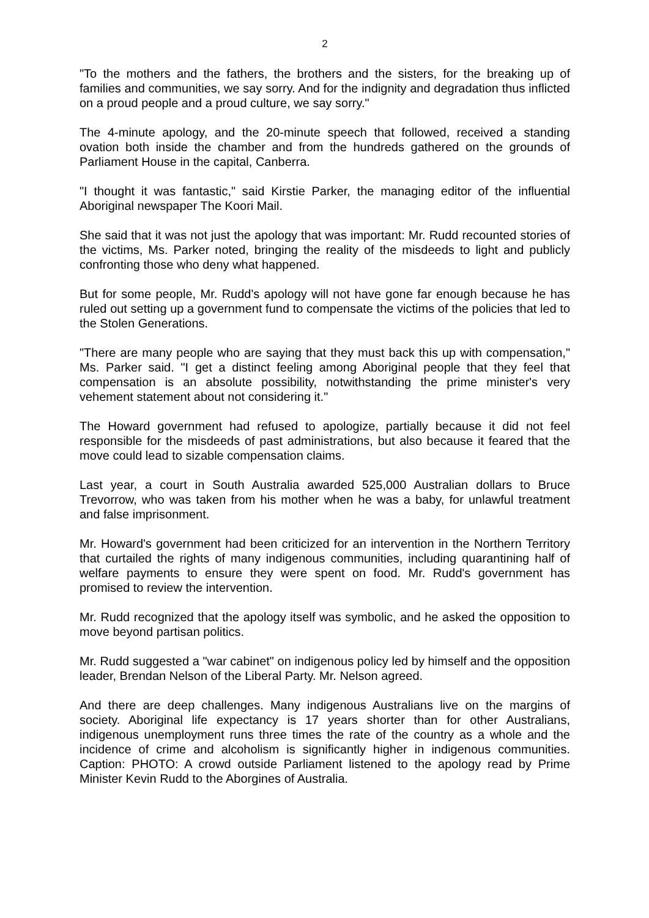2
"To the mothers and the fathers, the brothers and the sisters, for the breaking up of families and communities, we say sorry. And for the indignity and degradation thus inflicted on a proud people and a proud culture, we say sorry."
The 4-minute apology, and the 20-minute speech that followed, received a standing ovation both inside the chamber and from the hundreds gathered on the grounds of Parliament House in the capital, Canberra.
"I thought it was fantastic," said Kirstie Parker, the managing editor of the influential Aboriginal newspaper The Koori Mail.
She said that it was not just the apology that was important: Mr. Rudd recounted stories of the victims, Ms. Parker noted, bringing the reality of the misdeeds to light and publicly confronting those who deny what happened.
But for some people, Mr. Rudd's apology will not have gone far enough because he has ruled out setting up a government fund to compensate the victims of the policies that led to the Stolen Generations.
"There are many people who are saying that they must back this up with compensation," Ms. Parker said. "I get a distinct feeling among Aboriginal people that they feel that compensation is an absolute possibility, notwithstanding the prime minister's very vehement statement about not considering it."
The Howard government had refused to apologize, partially because it did not feel responsible for the misdeeds of past administrations, but also because it feared that the move could lead to sizable compensation claims.
Last year, a court in South Australia awarded 525,000 Australian dollars to Bruce Trevorrow, who was taken from his mother when he was a baby, for unlawful treatment and false imprisonment.
Mr. Howard's government had been criticized for an intervention in the Northern Territory that curtailed the rights of many indigenous communities, including quarantining half of welfare payments to ensure they were spent on food. Mr. Rudd's government has promised to review the intervention.
Mr. Rudd recognized that the apology itself was symbolic, and he asked the opposition to move beyond partisan politics.
Mr. Rudd suggested a "war cabinet" on indigenous policy led by himself and the opposition leader, Brendan Nelson of the Liberal Party. Mr. Nelson agreed.
And there are deep challenges. Many indigenous Australians live on the margins of society. Aboriginal life expectancy is 17 years shorter than for other Australians, indigenous unemployment runs three times the rate of the country as a whole and the incidence of crime and alcoholism is significantly higher in indigenous communities. Caption: PHOTO: A crowd outside Parliament listened to the apology read by Prime Minister Kevin Rudd to the Aborgines of Australia.